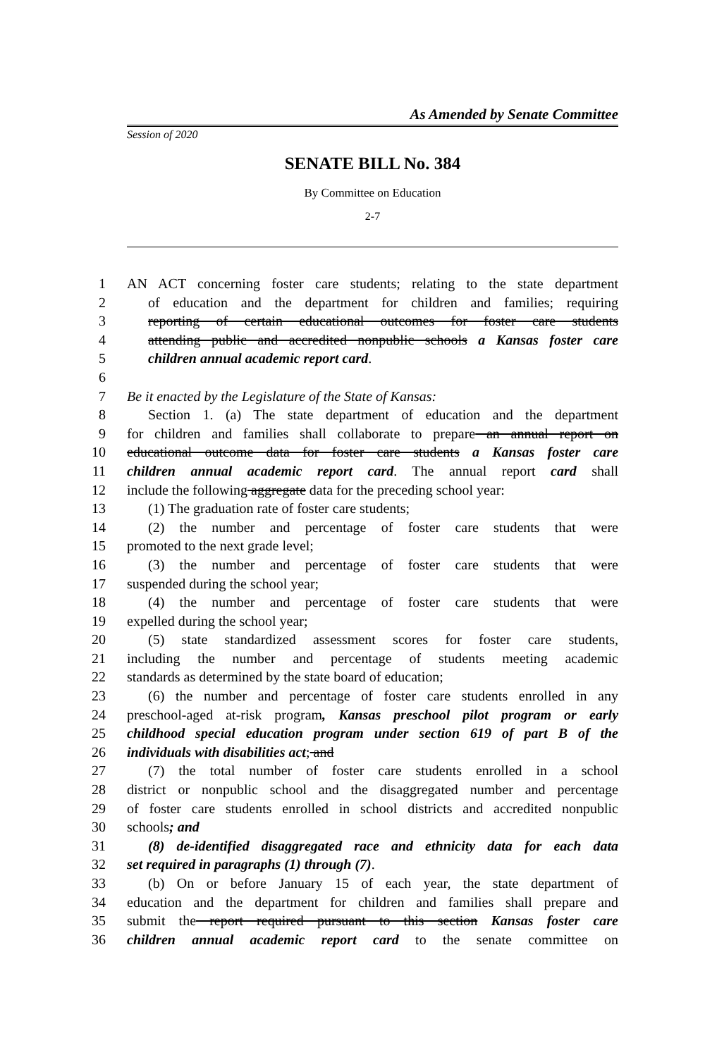As Amended by Senate Committee
Session of 2020
SENATE BILL No. 384
By Committee on Education
2-7
1 AN ACT concerning foster care students; relating to the state department
2 of education and the department for children and families; requiring
3 reporting of certain educational outcomes for foster care students
4 attending public and accredited nonpublic schools a Kansas foster care
5 children annual academic report card.
6
7 Be it enacted by the Legislature of the State of Kansas:
8 Section 1. (a) The state department of education and the department
9 for children and families shall collaborate to prepare an annual report on
10 educational outcome data for foster care students a Kansas foster care
11 children annual academic report card. The annual report card shall
12 include the following aggregate data for the preceding school year:
13 (1) The graduation rate of foster care students;
14 (2) the number and percentage of foster care students that were
15 promoted to the next grade level;
16 (3) the number and percentage of foster care students that were
17 suspended during the school year;
18 (4) the number and percentage of foster care students that were
19 expelled during the school year;
20 (5) state standardized assessment scores for foster care students,
21 including the number and percentage of students meeting academic
22 standards as determined by the state board of education;
23 (6) the number and percentage of foster care students enrolled in any
24 preschool-aged at-risk program, Kansas preschool pilot program or early
25 childhood special education program under section 619 of part B of the
26 individuals with disabilities act; and
27 (7) the total number of foster care students enrolled in a school
28 district or nonpublic school and the disaggregated number and percentage
29 of foster care students enrolled in school districts and accredited nonpublic
30 schools; and
31 (8) de-identified disaggregated race and ethnicity data for each data
32 set required in paragraphs (1) through (7).
33 (b) On or before January 15 of each year, the state department of
34 education and the department for children and families shall prepare and
35 submit the report required pursuant to this section Kansas foster care
36 children annual academic report card to the senate committee on